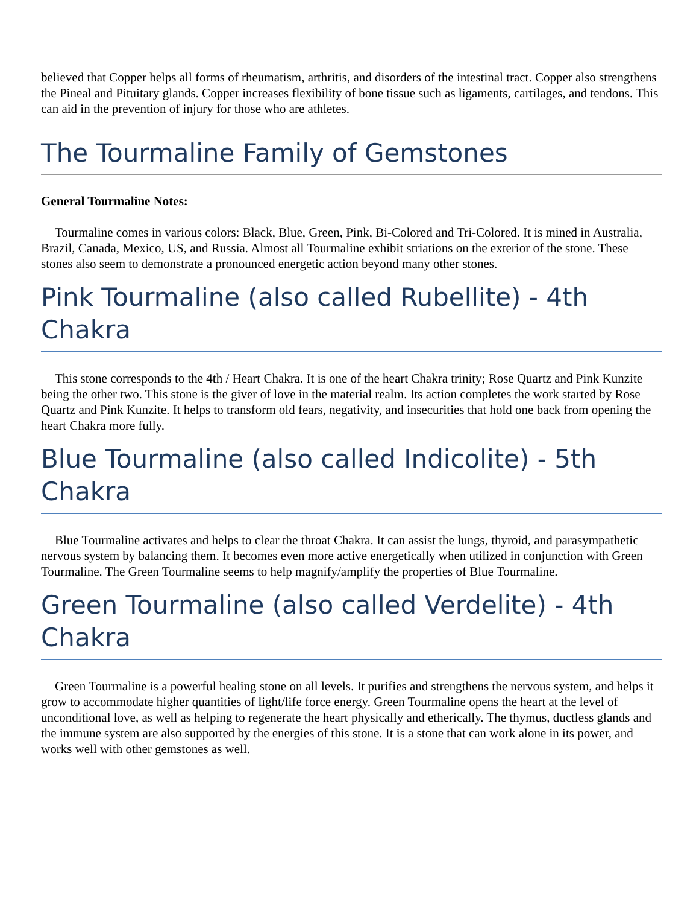believed that Copper helps all forms of rheumatism, arthritis, and disorders of the intestinal tract. Copper also strengthens the Pineal and Pituitary glands. Copper increases flexibility of bone tissue such as ligaments, cartilages, and tendons. This can aid in the prevention of injury for those who are athletes.
The Tourmaline Family of Gemstones
General Tourmaline Notes:
Tourmaline comes in various colors: Black, Blue, Green, Pink, Bi-Colored and Tri-Colored. It is mined in Australia, Brazil, Canada, Mexico, US, and Russia. Almost all Tourmaline exhibit striations on the exterior of the stone. These stones also seem to demonstrate a pronounced energetic action beyond many other stones.
Pink Tourmaline (also called Rubellite) - 4th Chakra
This stone corresponds to the 4th / Heart Chakra. It is one of the heart Chakra trinity; Rose Quartz and Pink Kunzite being the other two. This stone is the giver of love in the material realm. Its action completes the work started by Rose Quartz and Pink Kunzite. It helps to transform old fears, negativity, and insecurities that hold one back from opening the heart Chakra more fully.
Blue Tourmaline (also called Indicolite) - 5th Chakra
Blue Tourmaline activates and helps to clear the throat Chakra. It can assist the lungs, thyroid, and parasympathetic nervous system by balancing them. It becomes even more active energetically when utilized in conjunction with Green Tourmaline. The Green Tourmaline seems to help magnify/amplify the properties of Blue Tourmaline.
Green Tourmaline (also called Verdelite) - 4th Chakra
Green Tourmaline is a powerful healing stone on all levels. It purifies and strengthens the nervous system, and helps it grow to accommodate higher quantities of light/life force energy. Green Tourmaline opens the heart at the level of unconditional love, as well as helping to regenerate the heart physically and etherically. The thymus, ductless glands and the immune system are also supported by the energies of this stone. It is a stone that can work alone in its power, and works well with other gemstones as well.